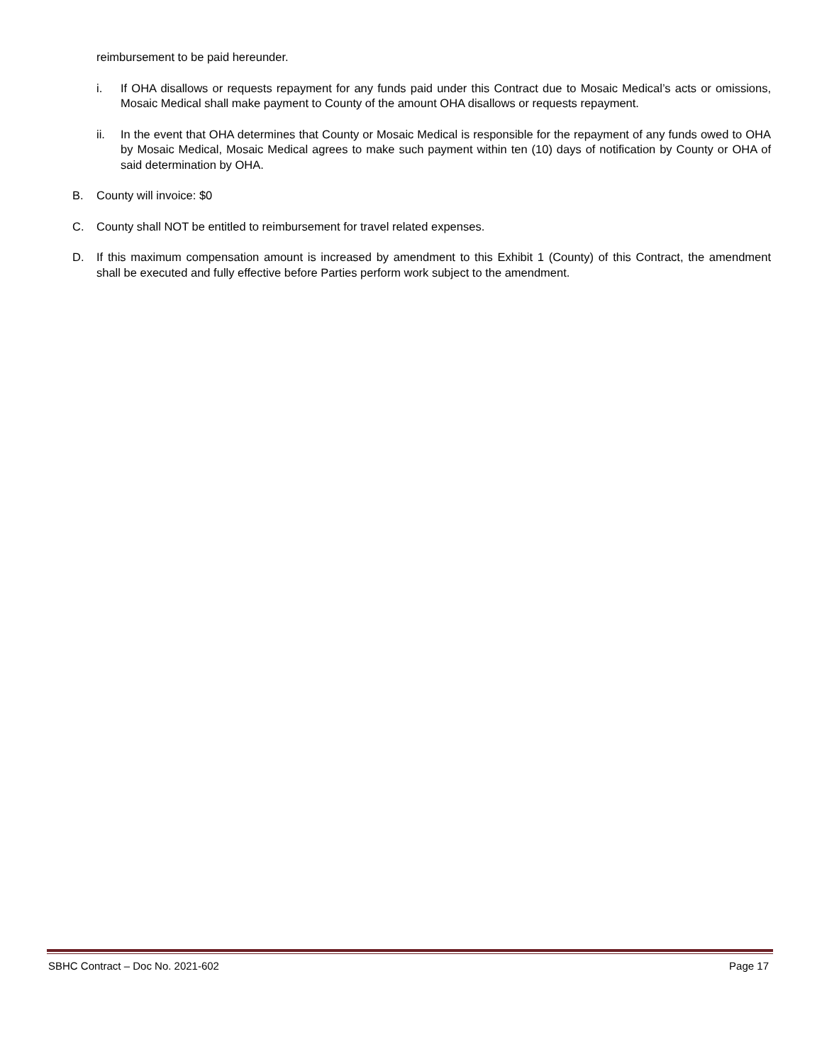reimbursement to be paid hereunder.
i. If OHA disallows or requests repayment for any funds paid under this Contract due to Mosaic Medical’s acts or omissions, Mosaic Medical shall make payment to County of the amount OHA disallows or requests repayment.
ii. In the event that OHA determines that County or Mosaic Medical is responsible for the repayment of any funds owed to OHA by Mosaic Medical, Mosaic Medical agrees to make such payment within ten (10) days of notification by County or OHA of said determination by OHA.
B. County will invoice: $0
C. County shall NOT be entitled to reimbursement for travel related expenses.
D. If this maximum compensation amount is increased by amendment to this Exhibit 1 (County) of this Contract, the amendment shall be executed and fully effective before Parties perform work subject to the amendment.
SBHC Contract – Doc No. 2021-602 Page 17